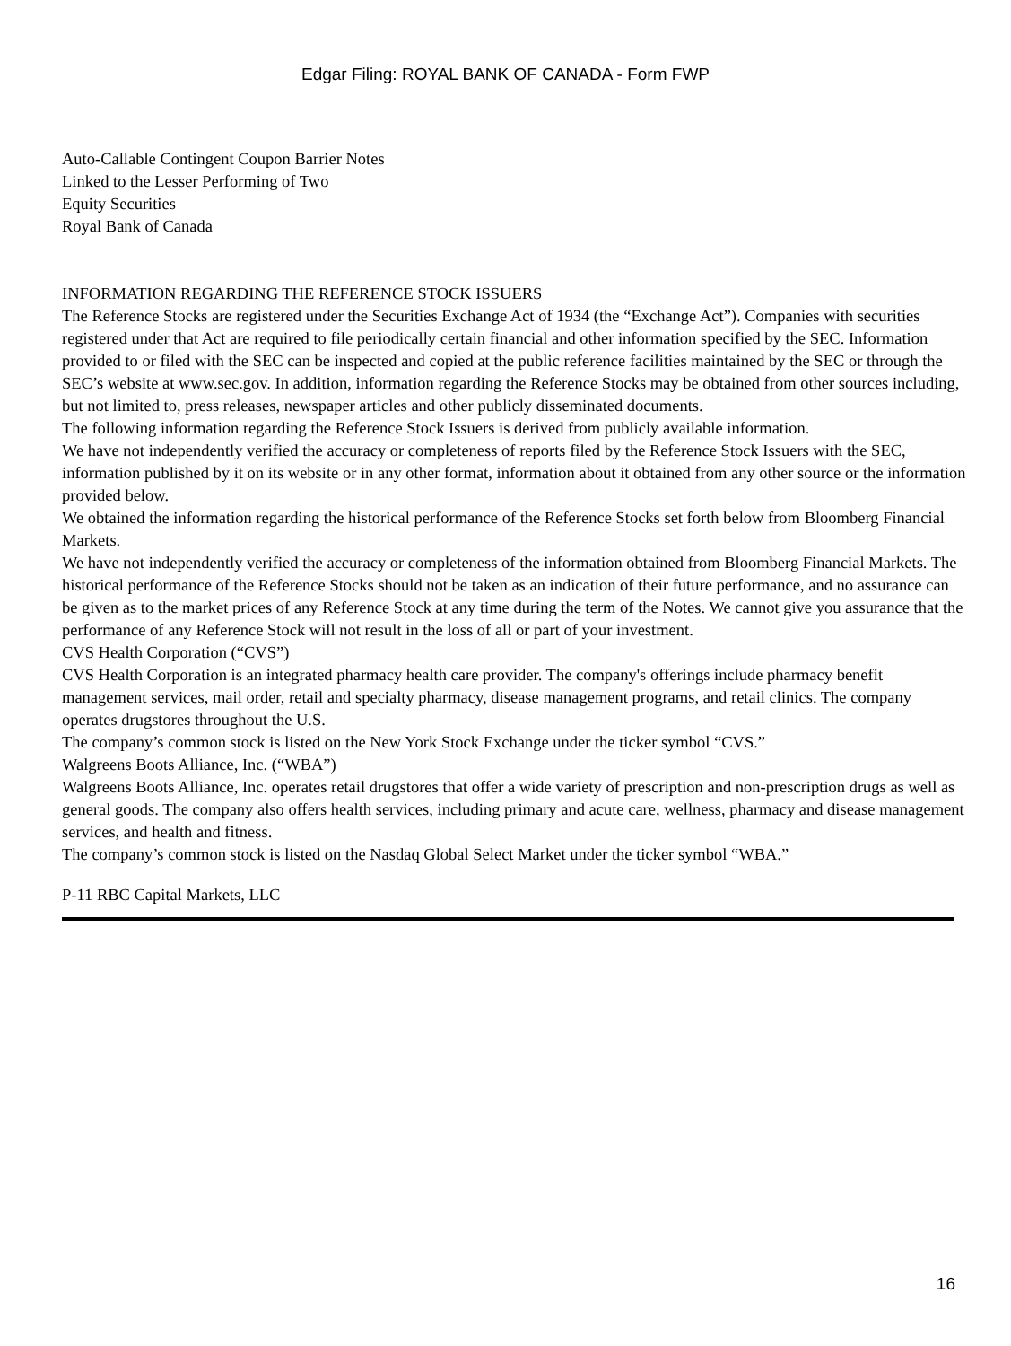Edgar Filing: ROYAL BANK OF CANADA - Form FWP
Auto-Callable Contingent Coupon Barrier Notes
Linked to the Lesser Performing of Two
Equity Securities
Royal Bank of Canada
INFORMATION REGARDING THE REFERENCE STOCK ISSUERS
The Reference Stocks are registered under the Securities Exchange Act of 1934 (the “Exchange Act”). Companies with securities registered under that Act are required to file periodically certain financial and other information specified by the SEC. Information provided to or filed with the SEC can be inspected and copied at the public reference facilities maintained by the SEC or through the SEC’s website at www.sec.gov. In addition, information regarding the Reference Stocks may be obtained from other sources including, but not limited to, press releases, newspaper articles and other publicly disseminated documents.
The following information regarding the Reference Stock Issuers is derived from publicly available information.
We have not independently verified the accuracy or completeness of reports filed by the Reference Stock Issuers with the SEC, information published by it on its website or in any other format, information about it obtained from any other source or the information provided below.
We obtained the information regarding the historical performance of the Reference Stocks set forth below from Bloomberg Financial Markets.
We have not independently verified the accuracy or completeness of the information obtained from Bloomberg Financial Markets. The historical performance of the Reference Stocks should not be taken as an indication of their future performance, and no assurance can be given as to the market prices of any Reference Stock at any time during the term of the Notes. We cannot give you assurance that the performance of any Reference Stock will not result in the loss of all or part of your investment.
CVS Health Corporation (“CVS”)
CVS Health Corporation is an integrated pharmacy health care provider. The company's offerings include pharmacy benefit management services, mail order, retail and specialty pharmacy, disease management programs, and retail clinics. The company operates drugstores throughout the U.S.
The company’s common stock is listed on the New York Stock Exchange under the ticker symbol “CVS.”
Walgreens Boots Alliance, Inc. (“WBA”)
Walgreens Boots Alliance, Inc. operates retail drugstores that offer a wide variety of prescription and non-prescription drugs as well as general goods. The company also offers health services, including primary and acute care, wellness, pharmacy and disease management services, and health and fitness.
The company’s common stock is listed on the Nasdaq Global Select Market under the ticker symbol “WBA.”
P-11 RBC Capital Markets, LLC
16